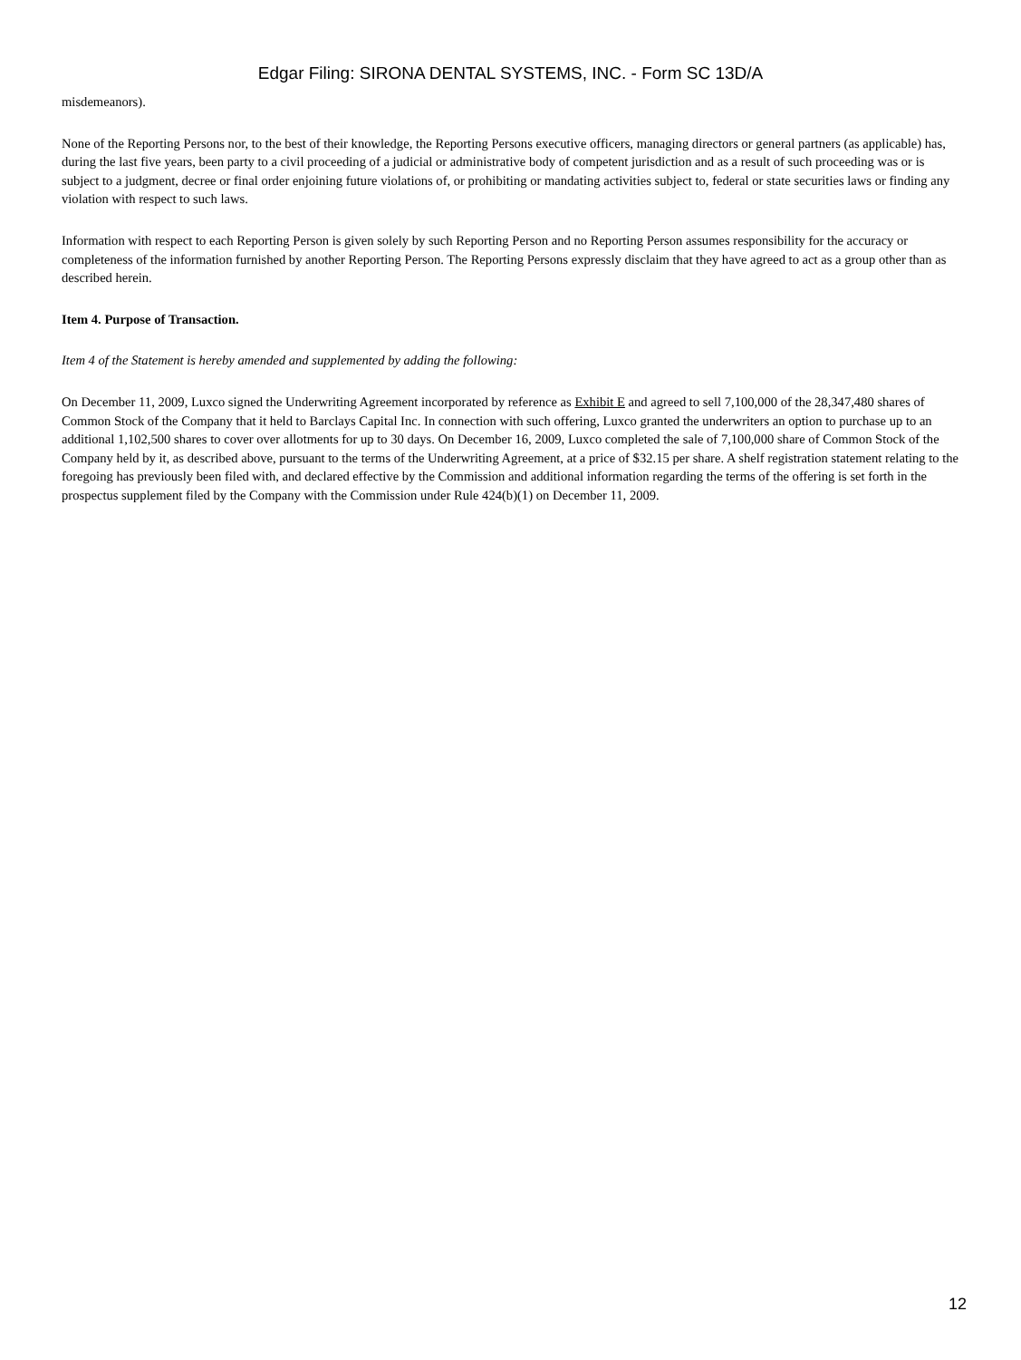Edgar Filing: SIRONA DENTAL SYSTEMS, INC. - Form SC 13D/A
misdemeanors).
None of the Reporting Persons nor, to the best of their knowledge, the Reporting Persons executive officers, managing directors or general partners (as applicable) has, during the last five years, been party to a civil proceeding of a judicial or administrative body of competent jurisdiction and as a result of such proceeding was or is subject to a judgment, decree or final order enjoining future violations of, or prohibiting or mandating activities subject to, federal or state securities laws or finding any violation with respect to such laws.
Information with respect to each Reporting Person is given solely by such Reporting Person and no Reporting Person assumes responsibility for the accuracy or completeness of the information furnished by another Reporting Person. The Reporting Persons expressly disclaim that they have agreed to act as a group other than as described herein.
Item 4. Purpose of Transaction.
Item 4 of the Statement is hereby amended and supplemented by adding the following:
On December 11, 2009, Luxco signed the Underwriting Agreement incorporated by reference as Exhibit E and agreed to sell 7,100,000 of the 28,347,480 shares of Common Stock of the Company that it held to Barclays Capital Inc. In connection with such offering, Luxco granted the underwriters an option to purchase up to an additional 1,102,500 shares to cover over allotments for up to 30 days. On December 16, 2009, Luxco completed the sale of 7,100,000 share of Common Stock of the Company held by it, as described above, pursuant to the terms of the Underwriting Agreement, at a price of $32.15 per share. A shelf registration statement relating to the foregoing has previously been filed with, and declared effective by the Commission and additional information regarding the terms of the offering is set forth in the prospectus supplement filed by the Company with the Commission under Rule 424(b)(1) on December 11, 2009.
12